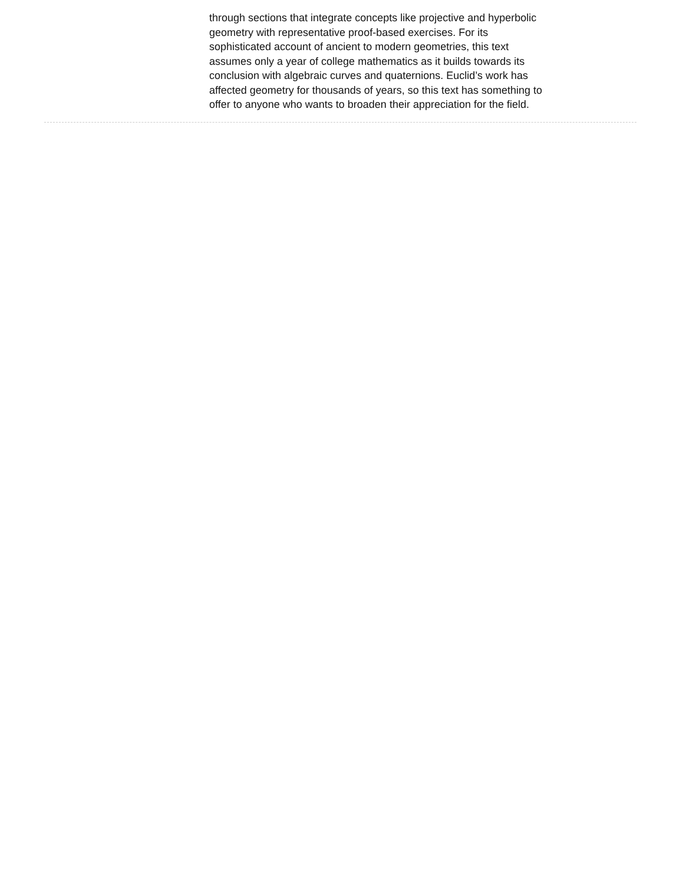through sections that integrate concepts like projective and hyperbolic
geometry with representative proof-based exercises. For its
sophisticated account of ancient to modern geometries, this text
assumes only a year of college mathematics as it builds towards its
conclusion with algebraic curves and quaternions. Euclid’s work has
affected geometry for thousands of years, so this text has something to
offer to anyone who wants to broaden their appreciation for the field.